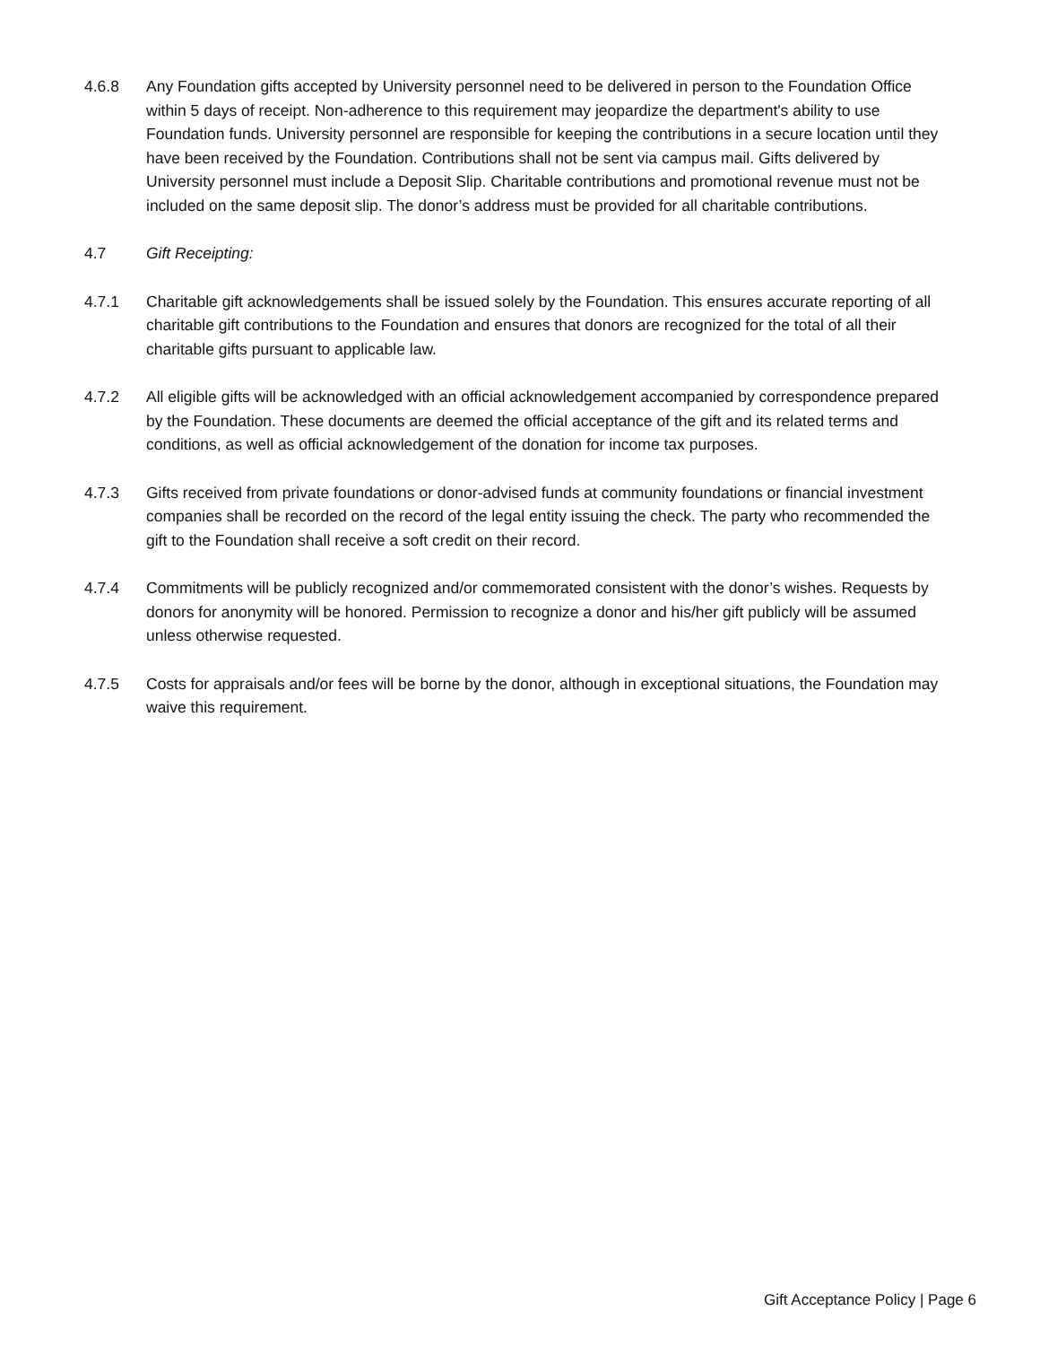4.6.8 Any Foundation gifts accepted by University personnel need to be delivered in person to the Foundation Office within 5 days of receipt. Non-adherence to this requirement may jeopardize the department's ability to use Foundation funds. University personnel are responsible for keeping the contributions in a secure location until they have been received by the Foundation. Contributions shall not be sent via campus mail. Gifts delivered by University personnel must include a Deposit Slip. Charitable contributions and promotional revenue must not be included on the same deposit slip. The donor’s address must be provided for all charitable contributions.
4.7 Gift Receipting:
4.7.1 Charitable gift acknowledgements shall be issued solely by the Foundation. This ensures accurate reporting of all charitable gift contributions to the Foundation and ensures that donors are recognized for the total of all their charitable gifts pursuant to applicable law.
4.7.2 All eligible gifts will be acknowledged with an official acknowledgement accompanied by correspondence prepared by the Foundation. These documents are deemed the official acceptance of the gift and its related terms and conditions, as well as official acknowledgement of the donation for income tax purposes.
4.7.3 Gifts received from private foundations or donor-advised funds at community foundations or financial investment companies shall be recorded on the record of the legal entity issuing the check. The party who recommended the gift to the Foundation shall receive a soft credit on their record.
4.7.4 Commitments will be publicly recognized and/or commemorated consistent with the donor’s wishes. Requests by donors for anonymity will be honored. Permission to recognize a donor and his/her gift publicly will be assumed unless otherwise requested.
4.7.5 Costs for appraisals and/or fees will be borne by the donor, although in exceptional situations, the Foundation may waive this requirement.
Gift Acceptance Policy | Page 6